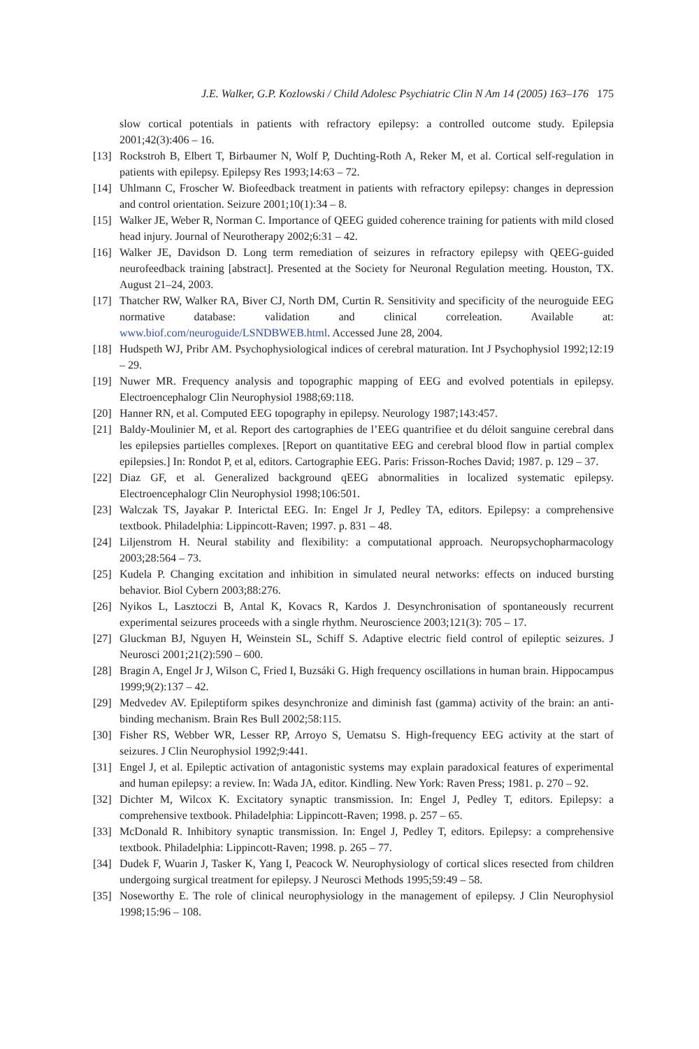J.E. Walker, G.P. Kozlowski / Child Adolesc Psychiatric Clin N Am 14 (2005) 163–176 175
slow cortical potentials in patients with refractory epilepsy: a controlled outcome study. Epilepsia 2001;42(3):406 – 16.
[13]
Rockstroh B, Elbert T, Birbaumer N, Wolf P, Duchting-Roth A, Reker M, et al. Cortical self-regulation in patients with epilepsy. Epilepsy Res 1993;14:63 – 72.
[14]
Uhlmann C, Froscher W. Biofeedback treatment in patients with refractory epilepsy: changes in depression and control orientation. Seizure 2001;10(1):34 – 8.
[15]
Walker JE, Weber R, Norman C. Importance of QEEG guided coherence training for patients with mild closed head injury. Journal of Neurotherapy 2002;6:31 – 42.
[16]
Walker JE, Davidson D. Long term remediation of seizures in refractory epilepsy with QEEG-guided neurofeedback training [abstract]. Presented at the Society for Neuronal Regulation meeting. Houston, TX. August 21–24, 2003.
[17]
Thatcher RW, Walker RA, Biver CJ, North DM, Curtin R. Sensitivity and specificity of the neuroguide EEG normative database: validation and clinical correleation. Available at: www.biof.com/neuroguide/LSNDBWEB.html. Accessed June 28, 2004.
[18]
Hudspeth WJ, Pribr AM. Psychophysiological indices of cerebral maturation. Int J Psychophysiol 1992;12:19 – 29.
[19]
Nuwer MR. Frequency analysis and topographic mapping of EEG and evolved potentials in epilepsy. Electroencephalogr Clin Neurophysiol 1988;69:118.
[20]
Hanner RN, et al. Computed EEG topography in epilepsy. Neurology 1987;143:457.
[21]
Baldy-Moulinier M, et al. Report des cartographies de l’EEG quantrifiee et du déloit sanguine cerebral dans les epilepsies partielles complexes. [Report on quantitative EEG and cerebral blood flow in partial complex epilepsies.] In: Rondot P, et al, editors. Cartographie EEG. Paris: Frisson-Roches David; 1987. p. 129 – 37.
[22]
Diaz GF, et al. Generalized background qEEG abnormalities in localized systematic epilepsy. Electroencephalogr Clin Neurophysiol 1998;106:501.
[23]
Walczak TS, Jayakar P. Interictal EEG. In: Engel Jr J, Pedley TA, editors. Epilepsy: a comprehensive textbook. Philadelphia: Lippincott-Raven; 1997. p. 831 – 48.
[24]
Liljenstrom H. Neural stability and flexibility: a computational approach. Neuropsychopharmacology 2003;28:564 – 73.
[25]
Kudela P. Changing excitation and inhibition in simulated neural networks: effects on induced bursting behavior. Biol Cybern 2003;88:276.
[26]
Nyikos L, Lasztoczi B, Antal K, Kovacs R, Kardos J. Desynchronisation of spontaneously recurrent experimental seizures proceeds with a single rhythm. Neuroscience 2003;121(3): 705 – 17.
[27]
Gluckman BJ, Nguyen H, Weinstein SL, Schiff S. Adaptive electric field control of epileptic seizures. J Neurosci 2001;21(2):590 – 600.
[28]
Bragin A, Engel Jr J, Wilson C, Fried I, Buzsáki G. High frequency oscillations in human brain. Hippocampus 1999;9(2):137 – 42.
[29]
Medvedev AV. Epileptiform spikes desynchronize and diminish fast (gamma) activity of the brain: an anti-binding mechanism. Brain Res Bull 2002;58:115.
[30]
Fisher RS, Webber WR, Lesser RP, Arroyo S, Uematsu S. High-frequency EEG activity at the start of seizures. J Clin Neurophysiol 1992;9:441.
[31]
Engel J, et al. Epileptic activation of antagonistic systems may explain paradoxical features of experimental and human epilepsy: a review. In: Wada JA, editor. Kindling. New York: Raven Press; 1981. p. 270 – 92.
[32]
Dichter M, Wilcox K. Excitatory synaptic transmission. In: Engel J, Pedley T, editors. Epilepsy: a comprehensive textbook. Philadelphia: Lippincott-Raven; 1998. p. 257 – 65.
[33]
McDonald R. Inhibitory synaptic transmission. In: Engel J, Pedley T, editors. Epilepsy: a comprehensive textbook. Philadelphia: Lippincott-Raven; 1998. p. 265 – 77.
[34]
Dudek F, Wuarin J, Tasker K, Yang I, Peacock W. Neurophysiology of cortical slices resected from children undergoing surgical treatment for epilepsy. J Neurosci Methods 1995;59:49 – 58.
[35]
Noseworthy E. The role of clinical neurophysiology in the management of epilepsy. J Clin Neurophysiol 1998;15:96 – 108.